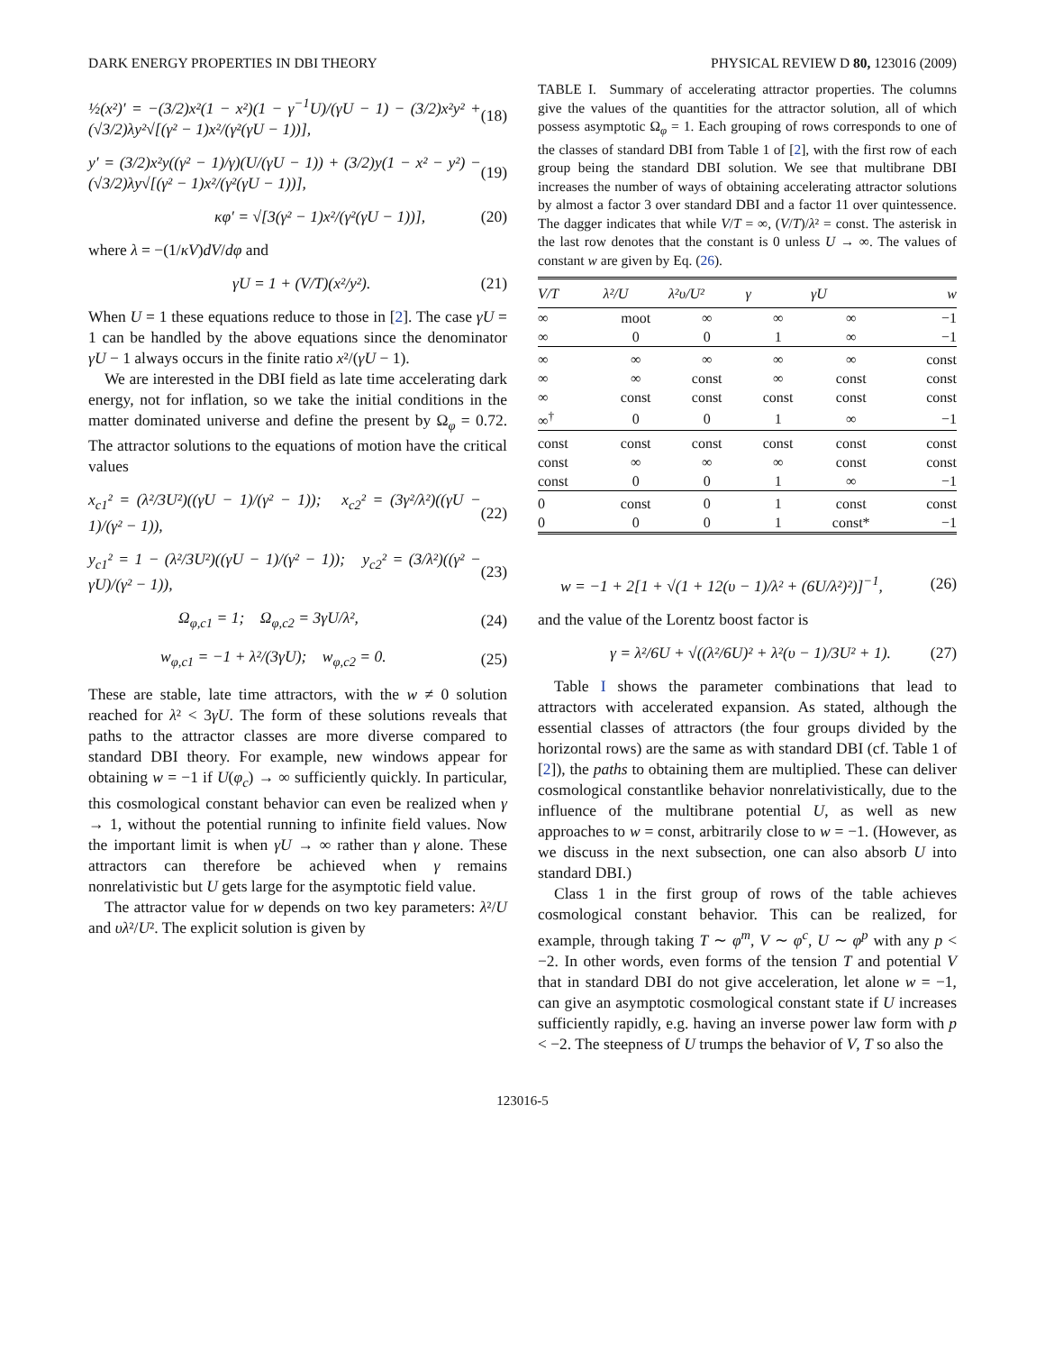DARK ENERGY PROPERTIES IN DBI THEORY PHYSICAL REVIEW D 80, 123016 (2009)
½(x²)′ = −(3/2)x²(1 − x²)(1 − γ<sup>−1</sup>U)/(γU − 1) − (3/2)x²y² + (√3/2)λy²√[(γ² − 1)x²/(γ²(γU − 1))], (18)
y′ = (3/2)x²y((γ² − 1)/γ)(U/(γU − 1)) + (3/2)y(1 − x² − y²) − (√3/2)λy√[(γ² − 1)x²/(γ²(γU − 1))], (19)
κφ′ = √[3(γ² − 1)x²/(γ²(γU − 1))], (20)
where λ = −(1/κV)dV/dφ and
γU = 1 + (V/T)(x²/y²). (21)
When U = 1 these equations reduce to those in [2]. The case γU = 1 can be handled by the above equations since the denominator γU − 1 always occurs in the finite ratio x²/(γU − 1).
We are interested in the DBI field as late time accelerating dark energy, not for inflation, so we take the initial conditions in the matter dominated universe and define the present by Ω<sub>φ</sub> = 0.72. The attractor solutions to the equations of motion have the critical values
x<sub>c1</sub>² = (λ²/3U²)((γU − 1)/(γ² − 1)); x<sub>c2</sub>² = (3γ²/λ²)((γU − 1)/(γ² − 1)), (22)
y<sub>c1</sub>² = 1 − (λ²/3U²)((γU − 1)/(γ² − 1)); y<sub>c2</sub>² = (3/λ²)((γ² − γU)/(γ² − 1)), (23)
Ω<sub>φ,c1</sub> = 1; Ω<sub>φ,c2</sub> = 3γU/λ², (24)
w<sub>φ,c1</sub> = −1 + λ²/(3γU); w<sub>φ,c2</sub> = 0. (25)
These are stable, late time attractors, with the w ≠ 0 solution reached for λ² < 3γU. The form of these solutions reveals that paths to the attractor classes are more diverse compared to standard DBI theory. For example, new windows appear for obtaining w = −1 if U(φ<sub>c</sub>) → ∞ sufficiently quickly. In particular, this cosmological constant behavior can even be realized when γ → 1, without the potential running to infinite field values. Now the important limit is when γU → ∞ rather than γ alone. These attractors can therefore be achieved when γ remains nonrelativistic but U gets large for the asymptotic field value.
The attractor value for w depends on two key parameters: λ²/U and υλ²/U². The explicit solution is given by
TABLE I. Summary of accelerating attractor properties. The columns give the values of the quantities for the attractor solution, all of which possess asymptotic Ω<sub>φ</sub> = 1. Each grouping of rows corresponds to one of the classes of standard DBI from Table 1 of [2], with the first row of each group being the standard DBI solution. We see that multibrane DBI increases the number of ways of obtaining accelerating attractor solutions by almost a factor 3 over standard DBI and a factor 11 over quintessence. The dagger indicates that while V/T = ∞, (V/T)/λ² = const. The asterisk in the last row denotes that the constant is 0 unless U → ∞. The values of constant w are given by Eq. (26).
| V/T | λ²/U | λ²υ/U² | γ | γU | w |
| --- | --- | --- | --- | --- | --- |
| ∞ | moot | ∞ | ∞ | ∞ | −1 |
| ∞ | 0 | 0 | 1 | ∞ | −1 |
| ∞ | ∞ | ∞ | ∞ | ∞ | const |
| ∞ | ∞ | const | ∞ | const | const |
| ∞ | const | const | const | const | const |
| ∞<sup>†</sup> | 0 | 0 | 1 | ∞ | −1 |
| const | const | const | const | const | const |
| const | ∞ | ∞ | ∞ | const | const |
| const | 0 | 0 | 1 | ∞ | −1 |
| 0 | const | 0 | 1 | const | const |
| 0 | 0 | 0 | 1 | const* | −1 |
w = −1 + 2[1 + √(1 + 12(υ − 1)/λ² + (6U/λ²)²)]<sup>−1</sup>, (26)
and the value of the Lorentz boost factor is
γ = λ²/6U + √((λ²/6U)² + λ²(υ − 1)/3U² + 1). (27)
Table I shows the parameter combinations that lead to attractors with accelerated expansion. As stated, although the essential classes of attractors (the four groups divided by the horizontal rows) are the same as with standard DBI (cf. Table 1 of [2]), the paths to obtaining them are multiplied. These can deliver cosmological constantlike behavior nonrelativistically, due to the influence of the multibrane potential U, as well as new approaches to w = const, arbitrarily close to w = −1. (However, as we discuss in the next subsection, one can also absorb U into standard DBI.)
Class 1 in the first group of rows of the table achieves cosmological constant behavior. This can be realized, for example, through taking T ∼ φ<sup>m</sup>, V ∼ φ<sup>c</sup>, U ∼ φ<sup>p</sup> with any p < −2. In other words, even forms of the tension T and potential V that in standard DBI do not give acceleration, let alone w = −1, can give an asymptotic cosmological constant state if U increases sufficiently rapidly, e.g. having an inverse power law form with p < −2. The steepness of U trumps the behavior of V, T so also the
123016-5